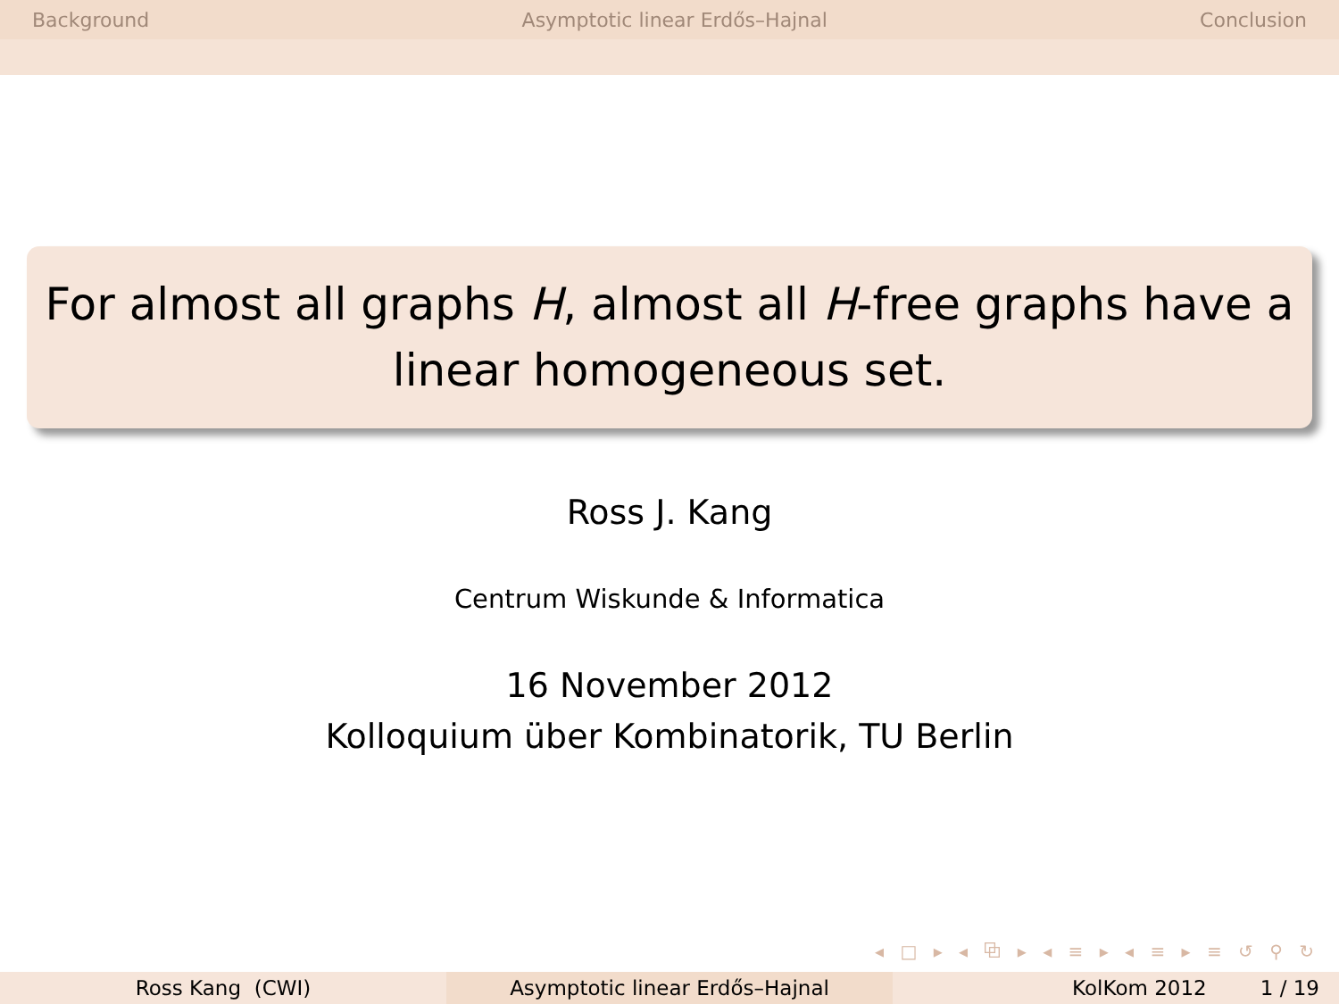Background Asymptotic linear Erdős–Hajnal Conclusion
For almost all graphs H, almost all H-free graphs have a linear homogeneous set.
Ross J. Kang
Centrum Wiskunde & Informatica
16 November 2012
Kolloquium über Kombinatorik, TU Berlin
◂ □ ▸ ◂ ⧉ ▸ ◂ ≡ ▸ ◂ ≡ ▸ ≡ ↺ ⚲ ↻
Ross Kang (CWI) Asymptotic linear Erdős–Hajnal KolKom 2012 1 / 19